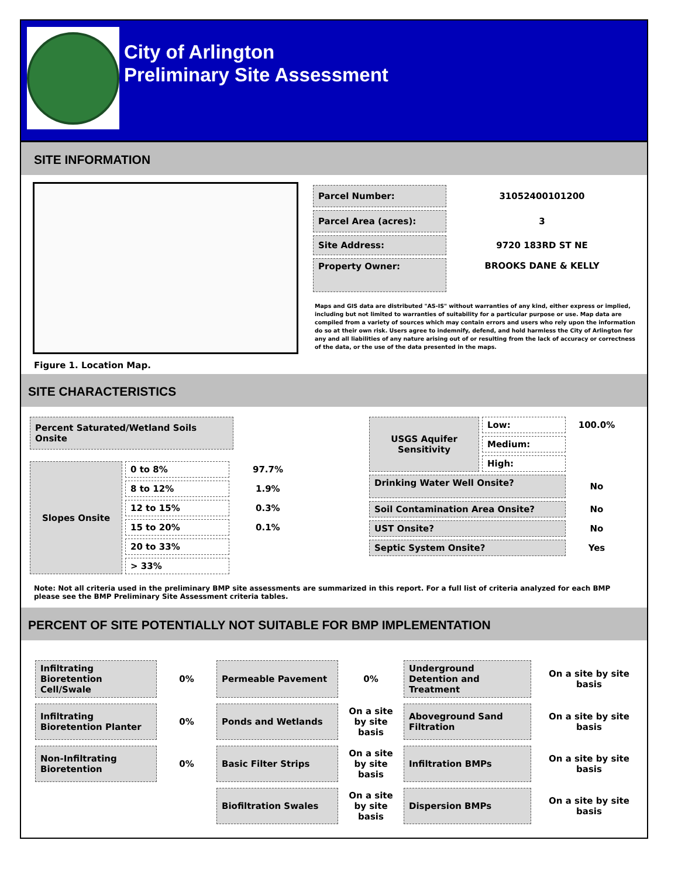City of Arlington
Preliminary Site Assessment
SITE INFORMATION
Figure 1. Location Map.
| Parcel Number: | 31052400101200 |
| Parcel Area (acres): | 3 |
| Site Address: | 9720 183RD ST NE |
| Property Owner: | BROOKS DANE & KELLY |
Maps and GIS data are distributed "AS-IS" without warranties of any kind, either express or implied, including but not limited to warranties of suitability for a particular purpose or use. Map data are compiled from a variety of sources which may contain errors and users who rely upon the information do so at their own risk. Users agree to indemnify, defend, and hold harmless the City of Arlington for any and all liabilities of any nature arising out of or resulting from the lack of accuracy or correctness of the data, or the use of the data presented in the maps.
SITE CHARACTERISTICS
| Percent Saturated/Wetland Soils Onsite |
| Slopes Onsite | 0 to 8% | 97.7% |
| | 8 to 12% | 1.9% |
| | 12 to 15% | 0.3% |
| | 15 to 20% | 0.1% |
| | 20 to 33% | |
| | > 33% | |
| USGS Aquifer Sensitivity | Low: | 100.0% |
| | Medium: | |
| | High: | |
| Drinking Water Well Onsite? | | No |
| Soil Contamination Area Onsite? | | No |
| UST Onsite? | | No |
| Septic System Onsite? | | Yes |
Note: Not all criteria used in the preliminary BMP site assessments are summarized in this report. For a full list of criteria analyzed for each BMP please see the BMP Preliminary Site Assessment criteria tables.
PERCENT OF SITE POTENTIALLY NOT SUITABLE FOR BMP IMPLEMENTATION
| Infiltrating Bioretention Cell/Swale | 0% | Permeable Pavement | 0% | Underground Detention and Treatment | On a site by site basis |
| Infiltrating Bioretention Planter | 0% | Ponds and Wetlands | On a site by site basis | Aboveground Sand Filtration | On a site by site basis |
| Non-Infiltrating Bioretention | 0% | Basic Filter Strips | On a site by site basis | Infiltration BMPs | On a site by site basis |
| | | Biofiltration Swales | On a site by site basis | Dispersion BMPs | On a site by site basis |